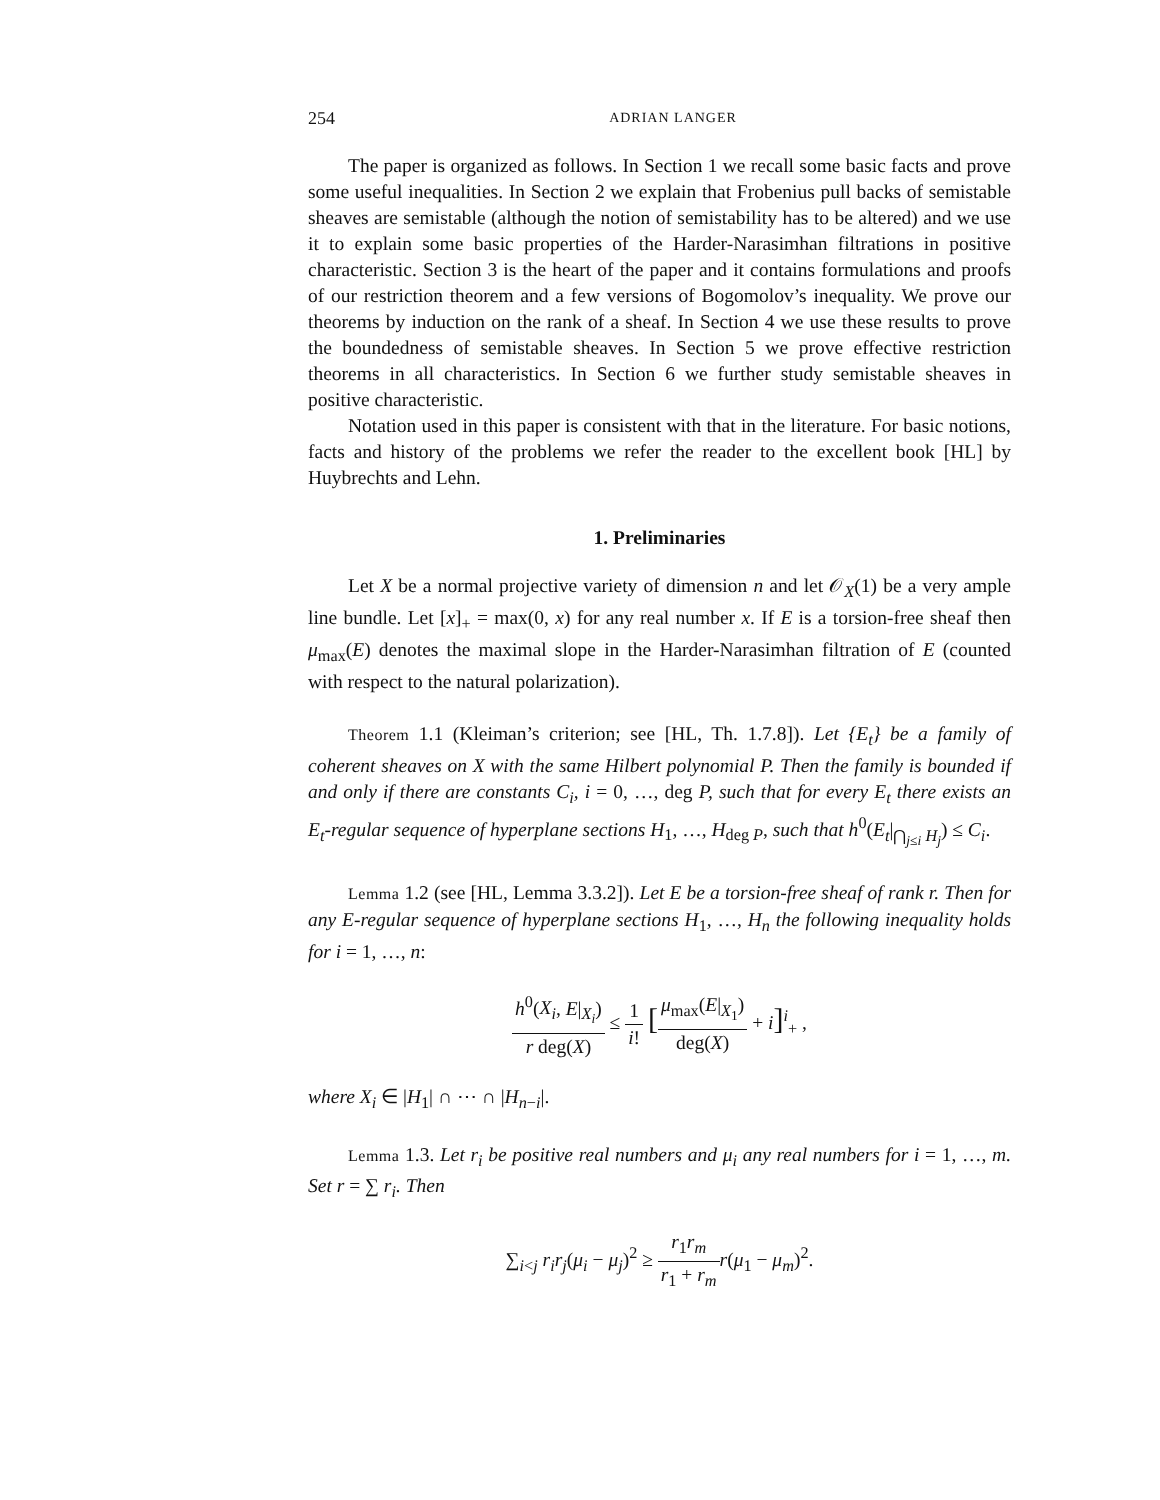254 ADRIAN LANGER
The paper is organized as follows. In Section 1 we recall some basic facts and prove some useful inequalities. In Section 2 we explain that Frobenius pull backs of semistable sheaves are semistable (although the notion of semistability has to be altered) and we use it to explain some basic properties of the Harder-Narasimhan filtrations in positive characteristic. Section 3 is the heart of the paper and it contains formulations and proofs of our restriction theorem and a few versions of Bogomolov’s inequality. We prove our theorems by induction on the rank of a sheaf. In Section 4 we use these results to prove the boundedness of semistable sheaves. In Section 5 we prove effective restriction theorems in all characteristics. In Section 6 we further study semistable sheaves in positive characteristic.
Notation used in this paper is consistent with that in the literature. For basic notions, facts and history of the problems we refer the reader to the excellent book [HL] by Huybrechts and Lehn.
1. Preliminaries
Let X be a normal projective variety of dimension n and let 𝒪<sub>X</sub>(1) be a very ample line bundle. Let [x]<sub>+</sub> = max(0, x) for any real number x. If E is a torsion-free sheaf then μ<sub>max</sub>(E) denotes the maximal slope in the Harder-Narasimhan filtration of E (counted with respect to the natural polarization).
Theorem 1.1 (Kleiman’s criterion; see [HL, Th. 1.7.8]). Let {E<sub>t</sub>} be a family of coherent sheaves on X with the same Hilbert polynomial P. Then the family is bounded if and only if there are constants C<sub>i</sub>, i = 0, …, deg P, such that for every E<sub>t</sub> there exists an E<sub>t</sub>-regular sequence of hyperplane sections H<sub>1</sub>, …, H<sub>deg P</sub>, such that h<sup>0</sup>(E<sub>t</sub>|<sub>⋂<sub>j≤i</sub> H<sub>j</sub></sub>) ≤ C<sub>i</sub>.
Lemma 1.2 (see [HL, Lemma 3.3.2]). Let E be a torsion-free sheaf of rank r. Then for any E-regular sequence of hyperplane sections H<sub>1</sub>, …, H<sub>n</sub> the following inequality holds for i = 1, …, n:
h<sup>0</sup>(X<sub>i</sub>, E|<sub>X<sub>i</sub></sub>) r deg(X) ≤ 1 i! [μ<sub>max</sub>(E|<sub>X<sub>1</sub></sub>) deg(X) + i]<sup>i</sup><sub>+</sub> ,
where X<sub>i</sub> ∈ |H<sub>1</sub>| ∩ ⋯ ∩ |H<sub>n−i</sub>|.
Lemma 1.3. Let r<sub>i</sub> be positive real numbers and μ<sub>i</sub> any real numbers for i = 1, …, m. Set r = ∑ r<sub>i</sub>. Then
∑<sub>i<j</sub> r<sub>i</sub>r<sub>j</sub>(μ<sub>i</sub> − μ<sub>j</sub>)<sup>2</sup> ≥ r<sub>1</sub>r<sub>m</sub> r<sub>1</sub> + r<sub>m</sub> r(μ<sub>1</sub> − μ<sub>m</sub>)<sup>2</sup>.